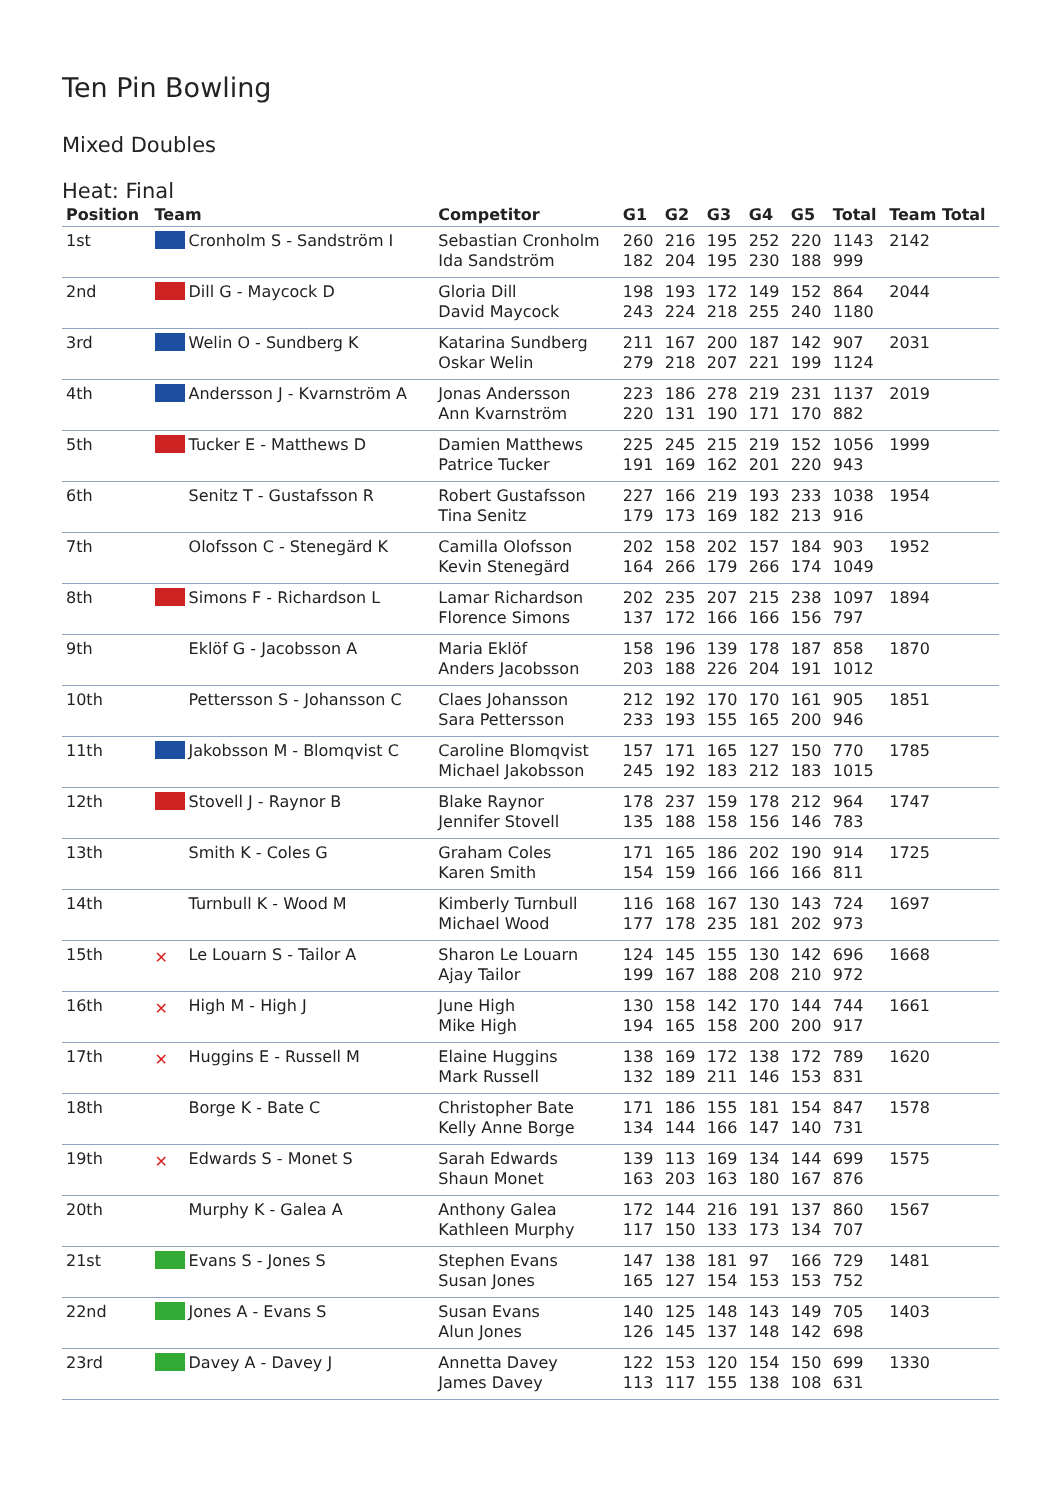Ten Pin Bowling
Mixed Doubles
Heat: Final
| Position | Team | Competitor | G1 | G2 | G3 | G4 | G5 | Total | Team Total |
| --- | --- | --- | --- | --- | --- | --- | --- | --- | --- |
| 1st | Cronholm S - Sandström I | Sebastian Cronholm Ida Sandström | 260 182 | 216 204 | 195 195 | 252 230 | 220 188 | 1143 999 | 2142 |
| 2nd | Dill G - Maycock D | Gloria Dill David Maycock | 198 243 | 193 224 | 172 218 | 149 255 | 152 240 | 864 1180 | 2044 |
| 3rd | Welin O - Sundberg K | Katarina Sundberg Oskar Welin | 211 279 | 167 218 | 200 207 | 187 221 | 142 199 | 907 1124 | 2031 |
| 4th | Andersson J - Kvarnström A | Jonas Andersson Ann Kvarnström | 223 220 | 186 131 | 278 190 | 219 171 | 231 170 | 1137 882 | 2019 |
| 5th | Tucker E - Matthews D | Damien Matthews Patrice Tucker | 225 191 | 245 169 | 215 162 | 219 201 | 152 220 | 1056 943 | 1999 |
| 6th | Senitz T - Gustafsson R | Robert Gustafsson Tina Senitz | 227 179 | 166 173 | 219 169 | 193 182 | 233 213 | 1038 916 | 1954 |
| 7th | Olofsson C - Stenegärd K | Camilla Olofsson Kevin Stenegärd | 202 164 | 158 266 | 202 179 | 157 266 | 184 174 | 903 1049 | 1952 |
| 8th | Simons F - Richardson L | Lamar Richardson Florence Simons | 202 137 | 235 172 | 207 166 | 215 166 | 238 156 | 1097 797 | 1894 |
| 9th | Eklöf G - Jacobsson A | Maria Eklöf Anders Jacobsson | 158 203 | 196 188 | 139 226 | 178 204 | 187 191 | 858 1012 | 1870 |
| 10th | Pettersson S - Johansson C | Claes Johansson Sara Pettersson | 212 233 | 192 193 | 170 155 | 170 165 | 161 200 | 905 946 | 1851 |
| 11th | Jakobsson M - Blomqvist C | Caroline Blomqvist Michael Jakobsson | 157 245 | 171 192 | 165 183 | 127 212 | 150 183 | 770 1015 | 1785 |
| 12th | Stovell J - Raynor B | Blake Raynor Jennifer Stovell | 178 135 | 237 188 | 159 158 | 178 156 | 212 146 | 964 783 | 1747 |
| 13th | Smith K - Coles G | Graham Coles Karen Smith | 171 154 | 165 159 | 186 166 | 202 166 | 190 166 | 914 811 | 1725 |
| 14th | Turnbull K - Wood M | Kimberly Turnbull Michael Wood | 116 177 | 168 178 | 167 235 | 130 181 | 143 202 | 724 973 | 1697 |
| 15th | ✕ Le Louarn S - Tailor A | Sharon Le Louarn Ajay Tailor | 124 199 | 145 167 | 155 188 | 130 208 | 142 210 | 696 972 | 1668 |
| 16th | ✕ High M - High J | June High Mike High | 130 194 | 158 165 | 142 158 | 170 200 | 144 200 | 744 917 | 1661 |
| 17th | ✕ Huggins E - Russell M | Elaine Huggins Mark Russell | 138 132 | 169 189 | 172 211 | 138 146 | 172 153 | 789 831 | 1620 |
| 18th | Borge K - Bate C | Christopher Bate Kelly Anne Borge | 171 134 | 186 144 | 155 166 | 181 147 | 154 140 | 847 731 | 1578 |
| 19th | ✕ Edwards S - Monet S | Sarah Edwards Shaun Monet | 139 163 | 113 203 | 169 163 | 134 180 | 144 167 | 699 876 | 1575 |
| 20th | Murphy K - Galea A | Anthony Galea Kathleen Murphy | 172 117 | 144 150 | 216 133 | 191 173 | 137 134 | 860 707 | 1567 |
| 21st | Evans S - Jones S | Stephen Evans Susan Jones | 147 165 | 138 127 | 181 154 | 97 153 | 166 153 | 729 752 | 1481 |
| 22nd | Jones A - Evans S | Susan Evans Alun Jones | 140 126 | 125 145 | 148 137 | 143 148 | 149 142 | 705 698 | 1403 |
| 23rd | Davey A - Davey J | Annetta Davey James Davey | 122 113 | 153 117 | 120 155 | 154 138 | 150 108 | 699 631 | 1330 |